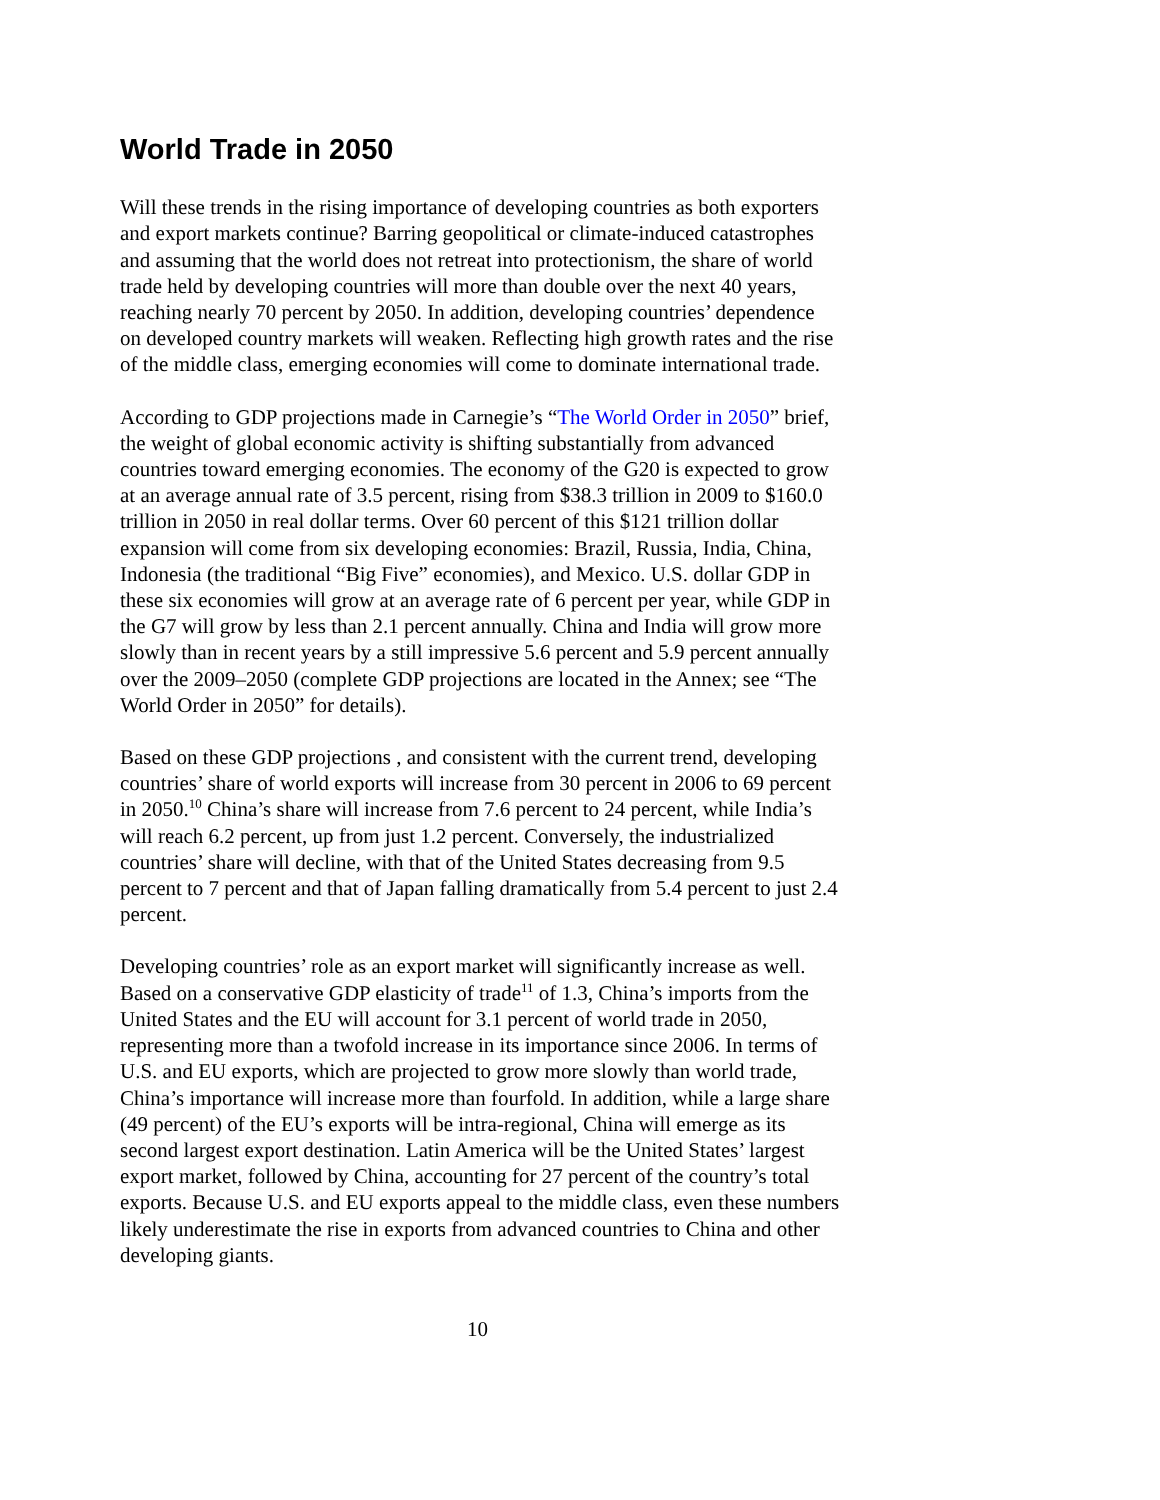World Trade in 2050
Will these trends in the rising importance of developing countries as both exporters and export markets continue? Barring geopolitical or climate-induced catastrophes and assuming that the world does not retreat into protectionism, the share of world trade held by developing countries will more than double over the next 40 years, reaching nearly 70 percent by 2050. In addition, developing countries’ dependence on developed country markets will weaken. Reflecting high growth rates and the rise of the middle class, emerging economies will come to dominate international trade.
According to GDP projections made in Carnegie’s “The World Order in 2050” brief, the weight of global economic activity is shifting substantially from advanced countries toward emerging economies. The economy of the G20 is expected to grow at an average annual rate of 3.5 percent, rising from $38.3 trillion in 2009 to $160.0 trillion in 2050 in real dollar terms. Over 60 percent of this $121 trillion dollar expansion will come from six developing economies: Brazil, Russia, India, China, Indonesia (the traditional “Big Five” economies), and Mexico. U.S. dollar GDP in these six economies will grow at an average rate of 6 percent per year, while GDP in the G7 will grow by less than 2.1 percent annually. China and India will grow more slowly than in recent years by a still impressive 5.6 percent and 5.9 percent annually over the 2009–2050 (complete GDP projections are located in the Annex; see “The World Order in 2050” for details).
Based on these GDP projections , and consistent with the current trend, developing countries’ share of world exports will increase from 30 percent in 2006 to 69 percent in 2050.<sup>10</sup> China’s share will increase from 7.6 percent to 24 percent, while India’s will reach 6.2 percent, up from just 1.2 percent. Conversely, the industrialized countries’ share will decline, with that of the United States decreasing from 9.5 percent to 7 percent and that of Japan falling dramatically from 5.4 percent to just 2.4 percent.
Developing countries’ role as an export market will significantly increase as well. Based on a conservative GDP elasticity of trade<sup>11</sup> of 1.3, China’s imports from the United States and the EU will account for 3.1 percent of world trade in 2050, representing more than a twofold increase in its importance since 2006. In terms of U.S. and EU exports, which are projected to grow more slowly than world trade, China’s importance will increase more than fourfold. In addition, while a large share (49 percent) of the EU’s exports will be intra-regional, China will emerge as its second largest export destination. Latin America will be the United States’ largest export market, followed by China, accounting for 27 percent of the country’s total exports. Because U.S. and EU exports appeal to the middle class, even these numbers likely underestimate the rise in exports from advanced countries to China and other developing giants.
10